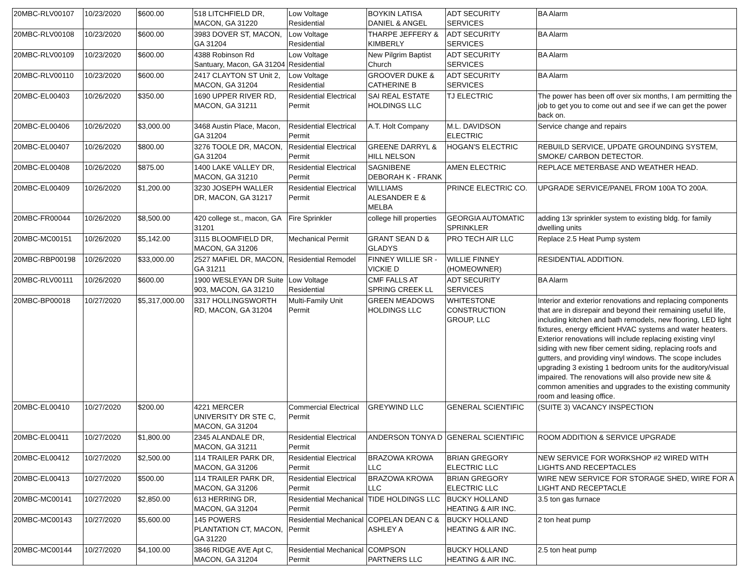| 20MBC-RLV00107 | 10/23/2020 | $600.00 | 518 LITCHFIELD DR, MACON, GA 31220 | Low Voltage Residential | BOYKIN LATISA DANIEL & ANGEL | ADT SECURITY SERVICES | BA Alarm |
| 20MBC-RLV00108 | 10/23/2020 | $600.00 | 3983 DOVER ST, MACON, GA 31204 | Low Voltage Residential | THARPE JEFFERY & KIMBERLY | ADT SECURITY SERVICES | BA Alarm |
| 20MBC-RLV00109 | 10/23/2020 | $600.00 | 4388 Robinson Rd Santuary, Macon, GA 31204 | Low Voltage Residential | New Pilgrim Baptist Church | ADT SECURITY SERVICES | BA Alarm |
| 20MBC-RLV00110 | 10/23/2020 | $600.00 | 2417 CLAYTON ST Unit 2, MACON, GA 31204 | Low Voltage Residential | GROOVER DUKE & CATHERINE B | ADT SECURITY SERVICES | BA Alarm |
| 20MBC-EL00403 | 10/26/2020 | $350.00 | 1690 UPPER RIVER RD, MACON, GA 31211 | Residential Electrical Permit | SAI REAL ESTATE HOLDINGS LLC | TJ ELECTRIC | The power has been off over six months, I am permitting the job to get you to come out and see if we can get the power back on. |
| 20MBC-EL00406 | 10/26/2020 | $3,000.00 | 3468 Austin Place, Macon, GA 31204 | Residential Electrical Permit | A.T. Holt Company | M.L. DAVIDSON ELECTRIC | Service change and repairs |
| 20MBC-EL00407 | 10/26/2020 | $800.00 | 3276 TOOLE DR, MACON, GA 31204 | Residential Electrical Permit | GREENE DARRYL & HILL NELSON | HOGAN'S ELECTRIC | REBUILD SERVICE, UPDATE GROUNDING SYSTEM, SMOKE/ CARBON DETECTOR. |
| 20MBC-EL00408 | 10/26/2020 | $875.00 | 1400 LAKE VALLEY DR, MACON, GA 31210 | Residential Electrical Permit | SAGNIBENE DEBORAH K - FRANK | AMEN ELECTRIC | REPLACE METERBASE AND WEATHER HEAD. |
| 20MBC-EL00409 | 10/26/2020 | $1,200.00 | 3230 JOSEPH WALLER DR, MACON, GA 31217 | Residential Electrical Permit | WILLIAMS ALESANDER E & MELBA | PRINCE ELECTRIC CO. | UPGRADE SERVICE/PANEL FROM 100A TO 200A. |
| 20MBC-FR00044 | 10/26/2020 | $8,500.00 | 420 college st., macon, GA 31201 | Fire Sprinkler | college hill properties | GEORGIA AUTOMATIC SPRINKLER | adding 13r sprinkler system to existing bldg. for family dwelling units |
| 20MBC-MC00151 | 10/26/2020 | $5,142.00 | 3115 BLOOMFIELD DR, MACON, GA 31206 | Mechanical Permit | GRANT SEAN D & GLADYS | PRO TECH AIR LLC | Replace 2.5 Heat Pump system |
| 20MBC-RBP00198 | 10/26/2020 | $33,000.00 | 2527 MAFIEL DR, MACON, GA 31211 | Residential Remodel | FINNEY WILLIE SR - VICKIE D | WILLIE FINNEY (HOMEOWNER) | RESIDENTIAL ADDITION. |
| 20MBC-RLV00111 | 10/26/2020 | $600.00 | 1900 WESLEYAN DR Suite 903, MACON, GA 31210 | Low Voltage Residential | CMF FALLS AT SPRING CREEK LL | ADT SECURITY SERVICES | BA Alarm |
| 20MBC-BP00018 | 10/27/2020 | $5,317,000.00 | 3317 HOLLINGSWORTH RD, MACON, GA 31204 | Multi-Family Unit Permit | GREEN MEADOWS HOLDINGS LLC | WHITESTONE CONSTRUCTION GROUP, LLC | Interior and exterior renovations and replacing components that are in disrepair and beyond their remaining useful life, including kitchen and bath remodels, new flooring, LED light fixtures, energy efficient HVAC systems and water heaters. Exterior renovations will include replacing existing vinyl siding with new fiber cement siding, replacing roofs and gutters, and providing vinyl windows. The scope includes upgrading 3 existing 1 bedroom units for the auditory/visual impaired. The renovations will also provide new site & common amenities and upgrades to the existing community room and leasing office. |
| 20MBC-EL00410 | 10/27/2020 | $200.00 | 4221 MERCER UNIVERSITY DR STE C, MACON, GA 31204 | Commercial Electrical Permit | GREYWIND LLC | GENERAL SCIENTIFIC | (SUITE 3) VACANCY INSPECTION |
| 20MBC-EL00411 | 10/27/2020 | $1,800.00 | 2345 ALANDALE DR, MACON, GA 31211 | Residential Electrical Permit | ANDERSON TONYA D | GENERAL SCIENTIFIC | ROOM ADDITION & SERVICE UPGRADE |
| 20MBC-EL00412 | 10/27/2020 | $2,500.00 | 114 TRAILER PARK DR, MACON, GA 31206 | Residential Electrical Permit | BRAZOWA KROWA LLC | BRIAN GREGORY ELECTRIC LLC | NEW SERVICE FOR WORKSHOP #2 WIRED WITH LIGHTS AND RECEPTACLES |
| 20MBC-EL00413 | 10/27/2020 | $500.00 | 114 TRAILER PARK DR, MACON, GA 31206 | Residential Electrical Permit | BRAZOWA KROWA LLC | BRIAN GREGORY ELECTRIC LLC | WIRE NEW SERVICE FOR STORAGE SHED, WIRE FOR A LIGHT AND RECEPTACLE |
| 20MBC-MC00141 | 10/27/2020 | $2,850.00 | 613 HERRING DR, MACON, GA 31204 | Residential Mechanical Permit | TIDE HOLDINGS LLC | BUCKY HOLLAND HEATING & AIR INC. | 3.5 ton gas furnace |
| 20MBC-MC00143 | 10/27/2020 | $5,600.00 | 145 POWERS PLANTATION CT, MACON, GA 31220 | Residential Mechanical Permit | COPELAN DEAN C & ASHLEY A | BUCKY HOLLAND HEATING & AIR INC. | 2 ton heat pump |
| 20MBC-MC00144 | 10/27/2020 | $4,100.00 | 3846 RIDGE AVE Apt C, MACON, GA 31204 | Residential Mechanical Permit | COMPSON PARTNERS LLC | BUCKY HOLLAND HEATING & AIR INC. | 2.5 ton heat pump |